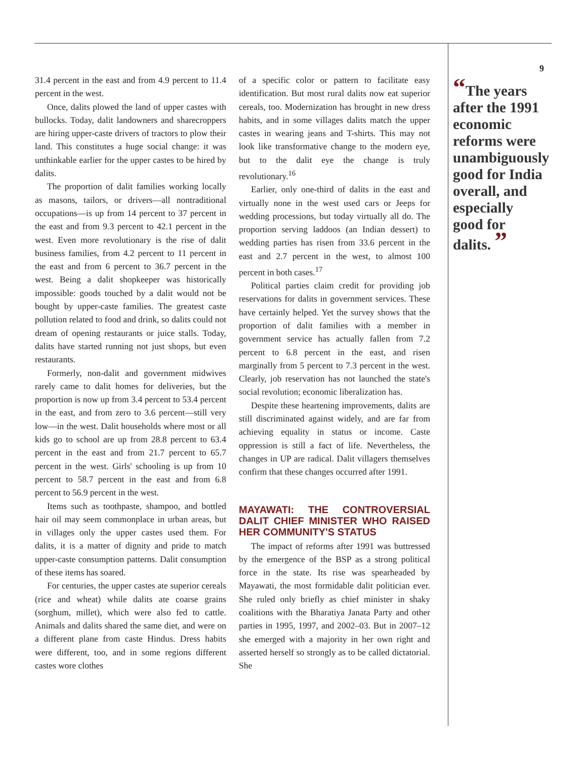31.4 percent in the east and from 4.9 percent to 11.4 percent in the west.
Once, dalits plowed the land of upper castes with bullocks. Today, dalit landowners and sharecroppers are hiring upper-caste drivers of tractors to plow their land. This constitutes a huge social change: it was unthinkable earlier for the upper castes to be hired by dalits.
The proportion of dalit families working locally as masons, tailors, or drivers—all nontraditional occupations—is up from 14 percent to 37 percent in the east and from 9.3 percent to 42.1 percent in the west. Even more revolutionary is the rise of dalit business families, from 4.2 percent to 11 percent in the east and from 6 percent to 36.7 percent in the west. Being a dalit shopkeeper was historically impossible: goods touched by a dalit would not be bought by upper-caste families. The greatest caste pollution related to food and drink, so dalits could not dream of opening restaurants or juice stalls. Today, dalits have started running not just shops, but even restaurants.
Formerly, non-dalit and government midwives rarely came to dalit homes for deliveries, but the proportion is now up from 3.4 percent to 53.4 percent in the east, and from zero to 3.6 percent—still very low—in the west. Dalit households where most or all kids go to school are up from 28.8 percent to 63.4 percent in the east and from 21.7 percent to 65.7 percent in the west. Girls' schooling is up from 10 percent to 58.7 percent in the east and from 6.8 percent to 56.9 percent in the west.
Items such as toothpaste, shampoo, and bottled hair oil may seem commonplace in urban areas, but in villages only the upper castes used them. For dalits, it is a matter of dignity and pride to match upper-caste consumption patterns. Dalit consumption of these items has soared.
For centuries, the upper castes ate superior cereals (rice and wheat) while dalits ate coarse grains (sorghum, millet), which were also fed to cattle. Animals and dalits shared the same diet, and were on a different plane from caste Hindus. Dress habits were different, too, and in some regions different castes wore clothes
of a specific color or pattern to facilitate easy identification. But most rural dalits now eat superior cereals, too. Modernization has brought in new dress habits, and in some villages dalits match the upper castes in wearing jeans and T-shirts. This may not look like transformative change to the modern eye, but to the dalit eye the change is truly revolutionary.<sup>16</sup>
Earlier, only one-third of dalits in the east and virtually none in the west used cars or Jeeps for wedding processions, but today virtually all do. The proportion serving laddoos (an Indian dessert) to wedding parties has risen from 33.6 percent in the east and 2.7 percent in the west, to almost 100 percent in both cases.<sup>17</sup>
Political parties claim credit for providing job reservations for dalits in government services. These have certainly helped. Yet the survey shows that the proportion of dalit families with a member in government service has actually fallen from 7.2 percent to 6.8 percent in the east, and risen marginally from 5 percent to 7.3 percent in the west. Clearly, job reservation has not launched the state's social revolution; economic liberalization has.
Despite these heartening improvements, dalits are still discriminated against widely, and are far from achieving equality in status or income. Caste oppression is still a fact of life. Nevertheless, the changes in UP are radical. Dalit villagers themselves confirm that these changes occurred after 1991.
MAYAWATI: THE CONTROVERSIAL DALIT CHIEF MINISTER WHO RAISED HER COMMUNITY'S STATUS
The impact of reforms after 1991 was buttressed by the emergence of the BSP as a strong political force in the state. Its rise was spearheaded by Mayawati, the most formidable dalit politician ever. She ruled only briefly as chief minister in shaky coalitions with the Bharatiya Janata Party and other parties in 1995, 1997, and 2002–03. But in 2007–12 she emerged with a majority in her own right and asserted herself so strongly as to be called dictatorial. She
9
“The years after the 1991 economic reforms were unambiguously good for India overall, and especially good for dalits. ”